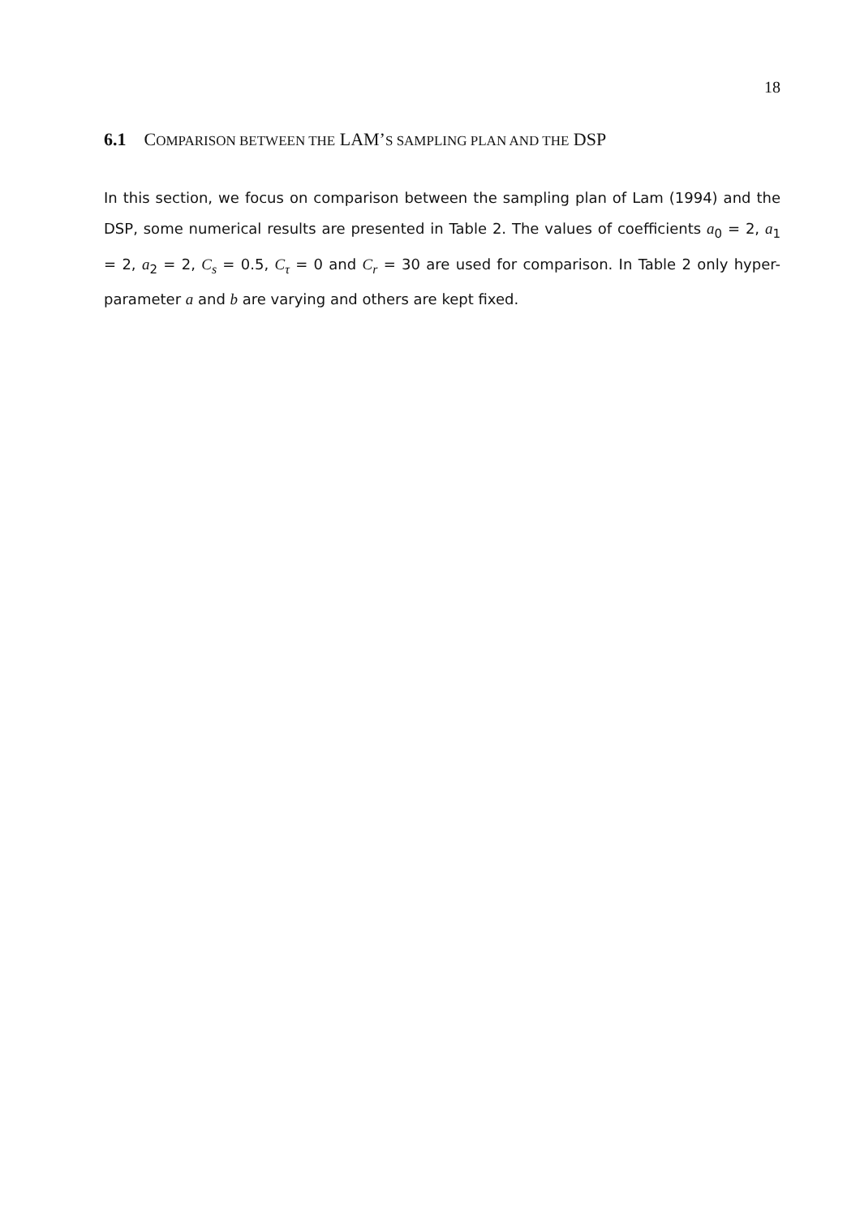18
6.1 COMPARISON BETWEEN THE LAM’S SAMPLING PLAN AND THE DSP
In this section, we focus on comparison between the sampling plan of Lam (1994) and the DSP, some numerical results are presented in Table 2. The values of coefficients a<sub>0</sub> = 2, a<sub>1</sub> = 2, a<sub>2</sub> = 2, C<sub>s</sub> = 0.5, C<sub>τ</sub> = 0 and C<sub>r</sub> = 30 are used for comparison. In Table 2 only hyper-parameter a and b are varying and others are kept fixed.